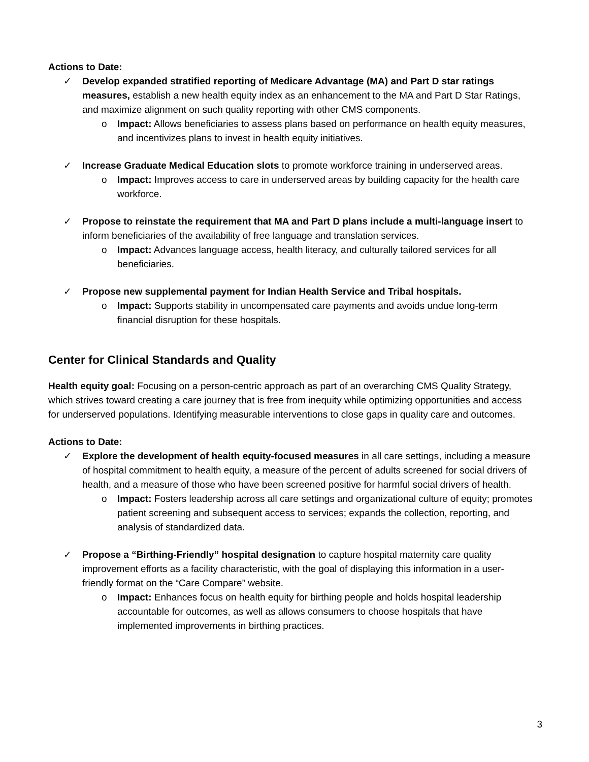Actions to Date:
✓ Develop expanded stratified reporting of Medicare Advantage (MA) and Part D star ratings measures, establish a new health equity index as an enhancement to the MA and Part D Star Ratings, and maximize alignment on such quality reporting with other CMS components.
o Impact: Allows beneficiaries to assess plans based on performance on health equity measures, and incentivizes plans to invest in health equity initiatives.
✓ Increase Graduate Medical Education slots to promote workforce training in underserved areas.
o Impact: Improves access to care in underserved areas by building capacity for the health care workforce.
✓ Propose to reinstate the requirement that MA and Part D plans include a multi-language insert to inform beneficiaries of the availability of free language and translation services.
o Impact: Advances language access, health literacy, and culturally tailored services for all beneficiaries.
✓ Propose new supplemental payment for Indian Health Service and Tribal hospitals.
o Impact: Supports stability in uncompensated care payments and avoids undue long-term financial disruption for these hospitals.
Center for Clinical Standards and Quality
Health equity goal: Focusing on a person-centric approach as part of an overarching CMS Quality Strategy, which strives toward creating a care journey that is free from inequity while optimizing opportunities and access for underserved populations. Identifying measurable interventions to close gaps in quality care and outcomes.
Actions to Date:
✓ Explore the development of health equity-focused measures in all care settings, including a measure of hospital commitment to health equity, a measure of the percent of adults screened for social drivers of health, and a measure of those who have been screened positive for harmful social drivers of health.
o Impact: Fosters leadership across all care settings and organizational culture of equity; promotes patient screening and subsequent access to services; expands the collection, reporting, and analysis of standardized data.
✓ Propose a “Birthing-Friendly” hospital designation to capture hospital maternity care quality improvement efforts as a facility characteristic, with the goal of displaying this information in a user-friendly format on the “Care Compare” website.
o Impact: Enhances focus on health equity for birthing people and holds hospital leadership accountable for outcomes, as well as allows consumers to choose hospitals that have implemented improvements in birthing practices.
3